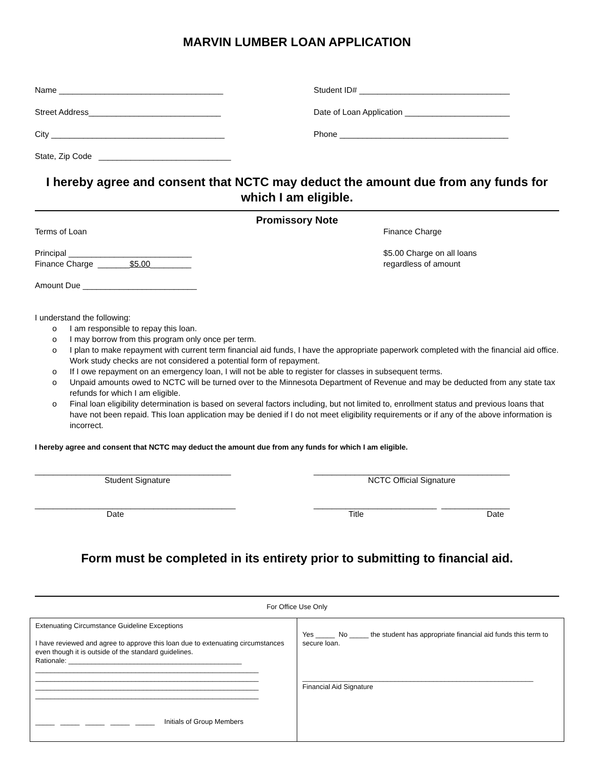MARVIN LUMBER LOAN APPLICATION
Name ____________________________________ Student ID# _________________________________
Street Address_____________________________ Date of Loan Application _______________________
City ______________________________________ Phone _____________________________________
State, Zip Code _____________________________
I hereby agree and consent that NCTC may deduct the amount due from any funds for which I am eligible.
Promissory Note
Terms of Loan
Principal ___________________________
Finance Charge _______$5.00_________
Amount Due _________________________
Finance Charge
$5.00 Charge on all loans
regardless of amount
I understand the following:
o I am responsible to repay this loan.
o I may borrow from this program only once per term.
o I plan to make repayment with current term financial aid funds, I have the appropriate paperwork completed with the financial aid office. Work study checks are not considered a potential form of repayment.
o If I owe repayment on an emergency loan, I will not be able to register for classes in subsequent terms.
o Unpaid amounts owed to NCTC will be turned over to the Minnesota Department of Revenue and may be deducted from any state tax refunds for which I am eligible.
o Final loan eligibility determination is based on several factors including, but not limited to, enrollment status and previous loans that have not been repaid. This loan application may be denied if I do not meet eligibility requirements or if any of the above information is incorrect.
I hereby agree and consent that NCTC may deduct the amount due from any funds for which I am eligible.
___________________________________________
Student Signature
___________________________________________
NCTC Official Signature
____________________________________________
Date
___________________________ _______________
Title Date
Form must be completed in its entirety prior to submitting to financial aid.
For Office Use Only
Extenuating Circumstance Guideline Exceptions
I have reviewed and agree to approve this loan due to extenuating circumstances even though it is outside of the standard guidelines.
Rationale: _____________________________________________
__________________________________________________________
__________________________________________________________
__________________________________________________________
__________________________________________________________
_____ _____ _____ _____ _____ Initials of Group Members
Yes _____ No _____ the student has appropriate financial aid funds this term to secure loan.
____________________________________________________________
Financial Aid Signature